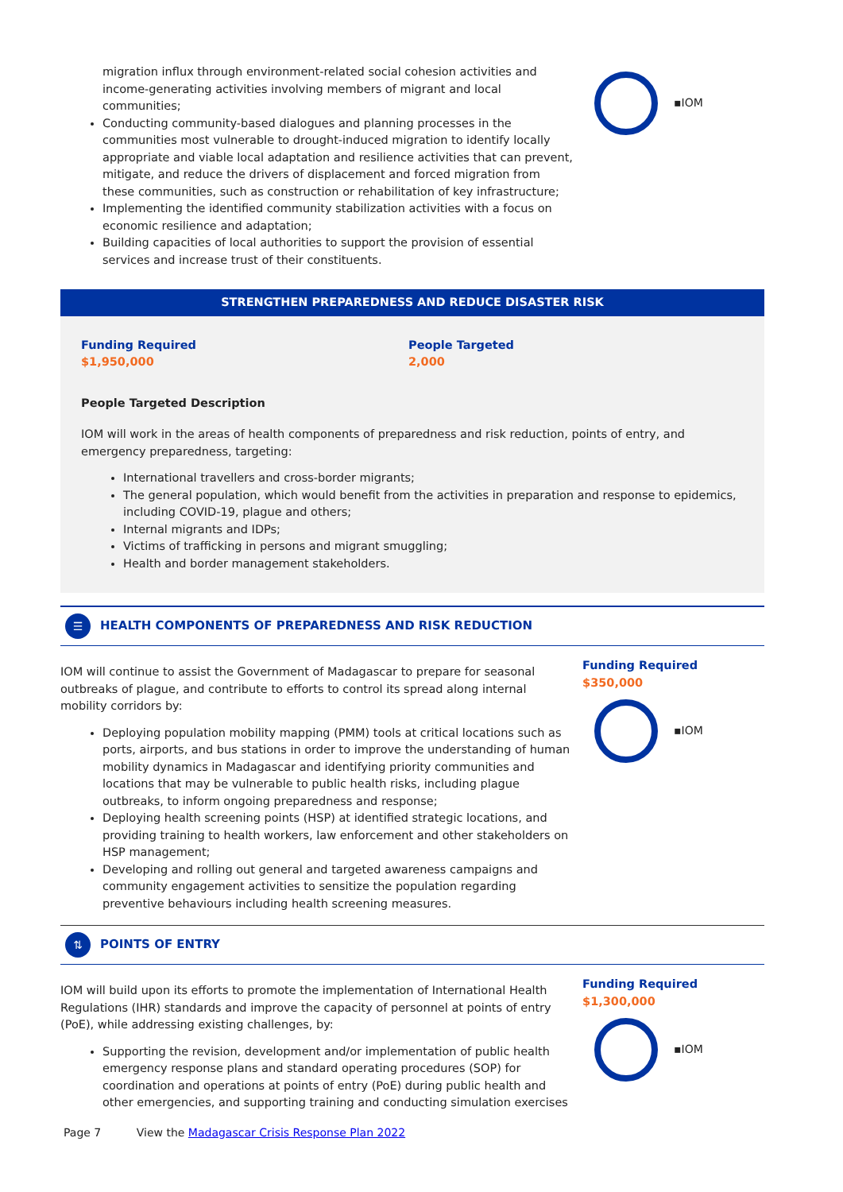migration influx through environment-related social cohesion activities and income-generating activities involving members of migrant and local communities;
Conducting community-based dialogues and planning processes in the communities most vulnerable to drought-induced migration to identify locally appropriate and viable local adaptation and resilience activities that can prevent, mitigate, and reduce the drivers of displacement and forced migration from these communities, such as construction or rehabilitation of key infrastructure;
Implementing the identified community stabilization activities with a focus on economic resilience and adaptation;
Building capacities of local authorities to support the provision of essential services and increase trust of their constituents.
▪IOM
STRENGTHEN PREPAREDNESS AND REDUCE DISASTER RISK
Funding Required
$1,950,000
People Targeted
2,000
People Targeted Description
IOM will work in the areas of health components of preparedness and risk reduction, points of entry, and emergency preparedness, targeting:
International travellers and cross-border migrants;
The general population, which would benefit from the activities in preparation and response to epidemics, including COVID-19, plague and others;
Internal migrants and IDPs;
Victims of trafficking in persons and migrant smuggling;
Health and border management stakeholders.
☰
HEALTH COMPONENTS OF PREPAREDNESS AND RISK REDUCTION
IOM will continue to assist the Government of Madagascar to prepare for seasonal outbreaks of plague, and contribute to efforts to control its spread along internal mobility corridors by:
Deploying population mobility mapping (PMM) tools at critical locations such as ports, airports, and bus stations in order to improve the understanding of human mobility dynamics in Madagascar and identifying priority communities and locations that may be vulnerable to public health risks, including plague outbreaks, to inform ongoing preparedness and response;
Deploying health screening points (HSP) at identified strategic locations, and providing training to health workers, law enforcement and other stakeholders on HSP management;
Developing and rolling out general and targeted awareness campaigns and community engagement activities to sensitize the population regarding preventive behaviours including health screening measures.
Funding Required
$350,000
▪IOM
⇅
POINTS OF ENTRY
IOM will build upon its efforts to promote the implementation of International Health Regulations (IHR) standards and improve the capacity of personnel at points of entry (PoE), while addressing existing challenges, by:
Supporting the revision, development and/or implementation of public health emergency response plans and standard operating procedures (SOP) for coordination and operations at points of entry (PoE) during public health and other emergencies, and supporting training and conducting simulation exercises
Funding Required
$1,300,000
▪IOM
Page 7 View the Madagascar Crisis Response Plan 2022